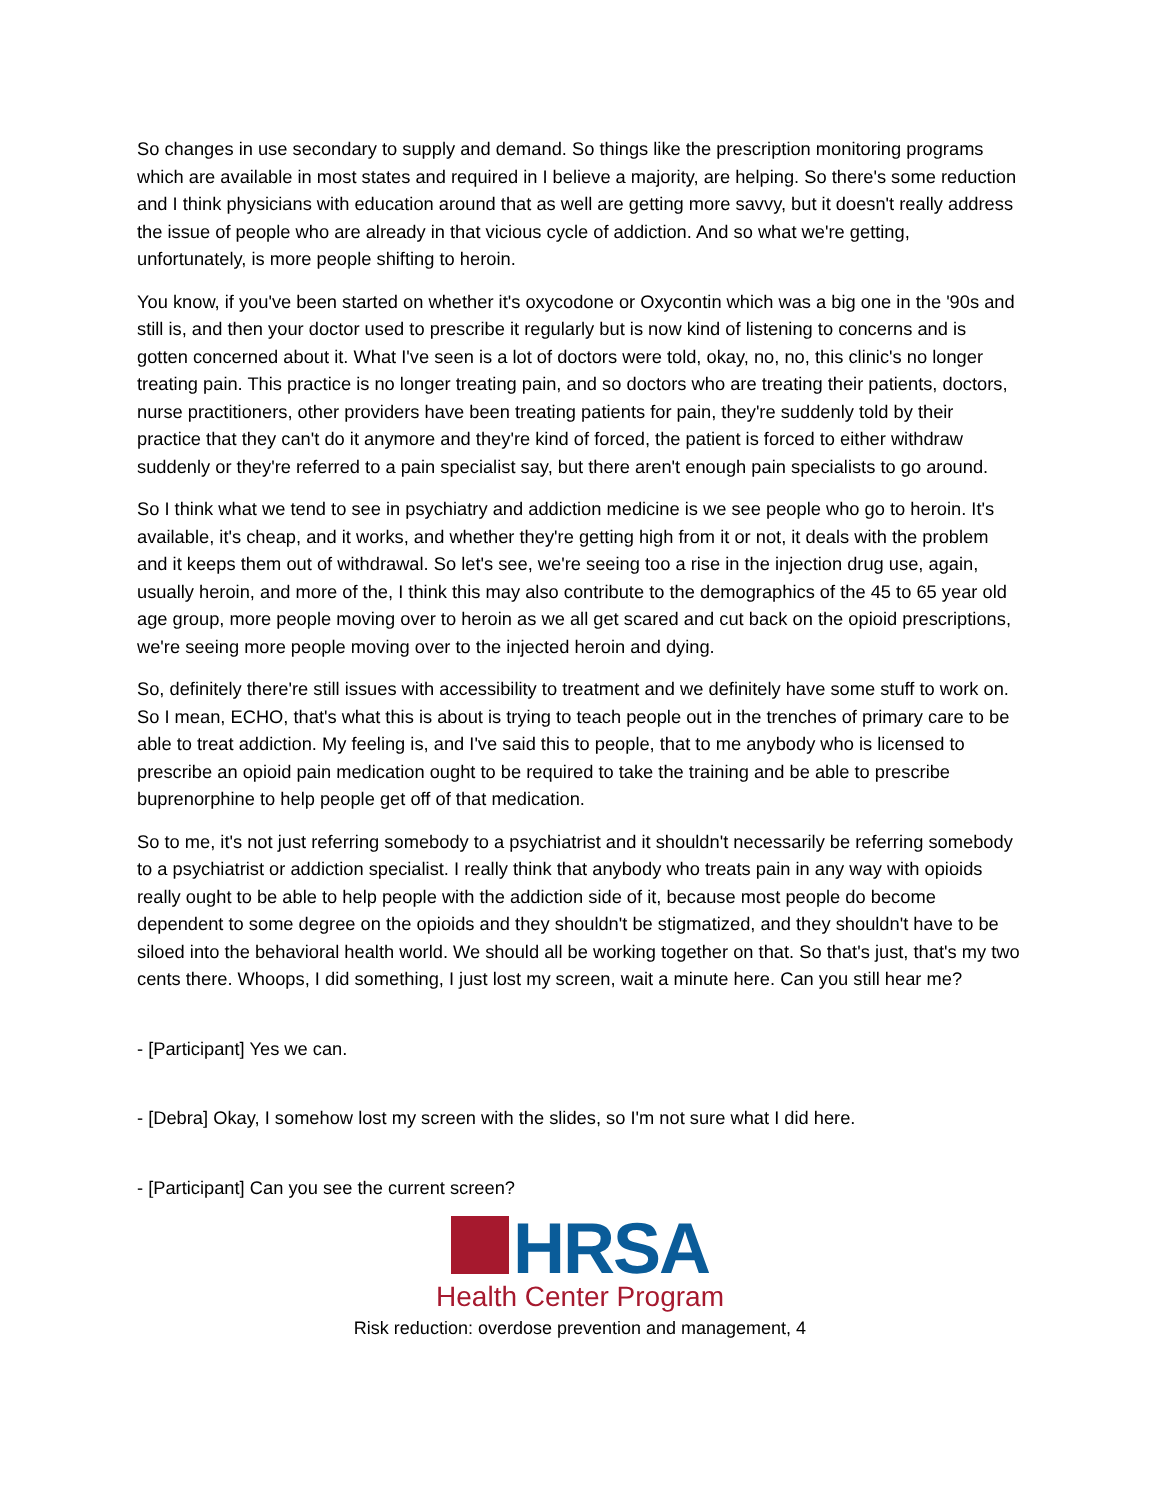So changes in use secondary to supply and demand. So things like the prescription monitoring programs which are available in most states and required in I believe a majority, are helping. So there's some reduction and I think physicians with education around that as well are getting more savvy, but it doesn't really address the issue of people who are already in that vicious cycle of addiction. And so what we're getting, unfortunately, is more people shifting to heroin.
You know, if you've been started on whether it's oxycodone or Oxycontin which was a big one in the '90s and still is, and then your doctor used to prescribe it regularly but is now kind of listening to concerns and is gotten concerned about it. What I've seen is a lot of doctors were told, okay, no, no, this clinic's no longer treating pain. This practice is no longer treating pain, and so doctors who are treating their patients, doctors, nurse practitioners, other providers have been treating patients for pain, they're suddenly told by their practice that they can't do it anymore and they're kind of forced, the patient is forced to either withdraw suddenly or they're referred to a pain specialist say, but there aren't enough pain specialists to go around.
So I think what we tend to see in psychiatry and addiction medicine is we see people who go to heroin. It's available, it's cheap, and it works, and whether they're getting high from it or not, it deals with the problem and it keeps them out of withdrawal. So let's see, we're seeing too a rise in the injection drug use, again, usually heroin, and more of the, I think this may also contribute to the demographics of the 45 to 65 year old age group, more people moving over to heroin as we all get scared and cut back on the opioid prescriptions, we're seeing more people moving over to the injected heroin and dying.
So, definitely there're still issues with accessibility to treatment and we definitely have some stuff to work on. So I mean, ECHO, that's what this is about is trying to teach people out in the trenches of primary care to be able to treat addiction. My feeling is, and I've said this to people, that to me anybody who is licensed to prescribe an opioid pain medication ought to be required to take the training and be able to prescribe buprenorphine to help people get off of that medication.
So to me, it's not just referring somebody to a psychiatrist and it shouldn't necessarily be referring somebody to a psychiatrist or addiction specialist. I really think that anybody who treats pain in any way with opioids really ought to be able to help people with the addiction side of it, because most people do become dependent to some degree on the opioids and they shouldn't be stigmatized, and they shouldn't have to be siloed into the behavioral health world. We should all be working together on that. So that's just, that's my two cents there. Whoops, I did something, I just lost my screen, wait a minute here. Can you still hear me?
- [Participant] Yes we can.
- [Debra] Okay, I somehow lost my screen with the slides, so I'm not sure what I did here.
- [Participant] Can you see the current screen?
HRSA
Health Center Program
Risk reduction: overdose prevention and management, 4